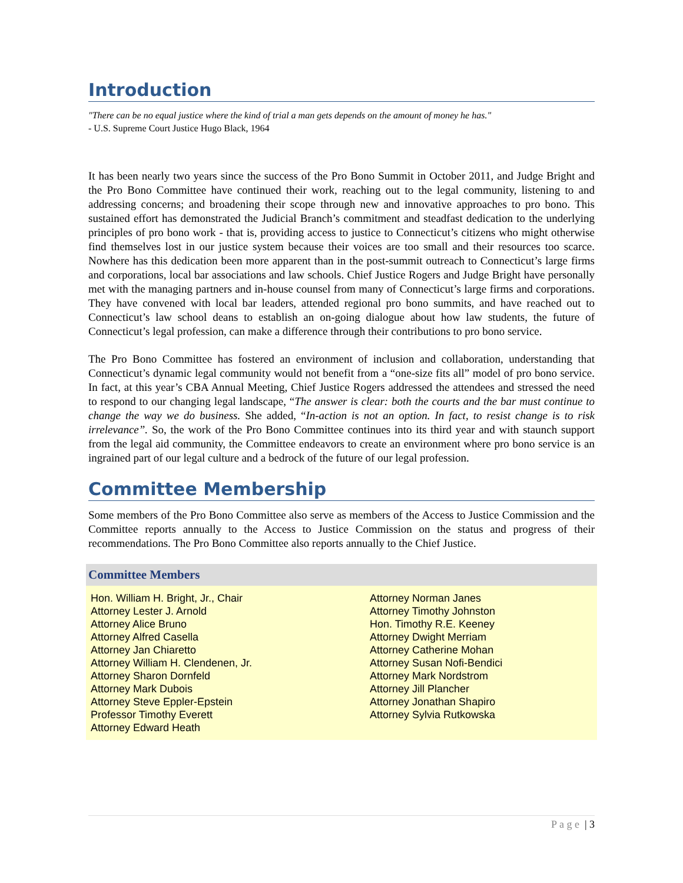Introduction
"There can be no equal justice where the kind of trial a man gets depends on the amount of money he has."
- U.S. Supreme Court Justice Hugo Black, 1964
It has been nearly two years since the success of the Pro Bono Summit in October 2011, and Judge Bright and the Pro Bono Committee have continued their work, reaching out to the legal community, listening to and addressing concerns; and broadening their scope through new and innovative approaches to pro bono. This sustained effort has demonstrated the Judicial Branch’s commitment and steadfast dedication to the underlying principles of pro bono work - that is, providing access to justice to Connecticut’s citizens who might otherwise find themselves lost in our justice system because their voices are too small and their resources too scarce. Nowhere has this dedication been more apparent than in the post-summit outreach to Connecticut’s large firms and corporations, local bar associations and law schools. Chief Justice Rogers and Judge Bright have personally met with the managing partners and in-house counsel from many of Connecticut’s large firms and corporations. They have convened with local bar leaders, attended regional pro bono summits, and have reached out to Connecticut’s law school deans to establish an on-going dialogue about how law students, the future of Connecticut’s legal profession, can make a difference through their contributions to pro bono service.
The Pro Bono Committee has fostered an environment of inclusion and collaboration, understanding that Connecticut’s dynamic legal community would not benefit from a “one-size fits all” model of pro bono service. In fact, at this year’s CBA Annual Meeting, Chief Justice Rogers addressed the attendees and stressed the need to respond to our changing legal landscape, “The answer is clear: both the courts and the bar must continue to change the way we do business. She added, “In-action is not an option. In fact, to resist change is to risk irrelevance”. So, the work of the Pro Bono Committee continues into its third year and with staunch support from the legal aid community, the Committee endeavors to create an environment where pro bono service is an ingrained part of our legal culture and a bedrock of the future of our legal profession.
Committee Membership
Some members of the Pro Bono Committee also serve as members of the Access to Justice Commission and the Committee reports annually to the Access to Justice Commission on the status and progress of their recommendations. The Pro Bono Committee also reports annually to the Chief Justice.
| Committee Members | |
| --- | --- |
| Hon. William H. Bright, Jr., Chair Attorney Lester J. Arnold Attorney Alice Bruno Attorney Alfred Casella Attorney Jan Chiaretto Attorney William H. Clendenen, Jr. Attorney Sharon Dornfeld Attorney Mark Dubois Attorney Steve Eppler-Epstein Professor Timothy Everett Attorney Edward Heath | Attorney Norman Janes Attorney Timothy Johnston Hon. Timothy R.E. Keeney Attorney Dwight Merriam Attorney Catherine Mohan Attorney Susan Nofi-Bendici Attorney Mark Nordstrom Attorney Jill Plancher Attorney Jonathan Shapiro Attorney Sylvia Rutkowska |
P a g e | 3